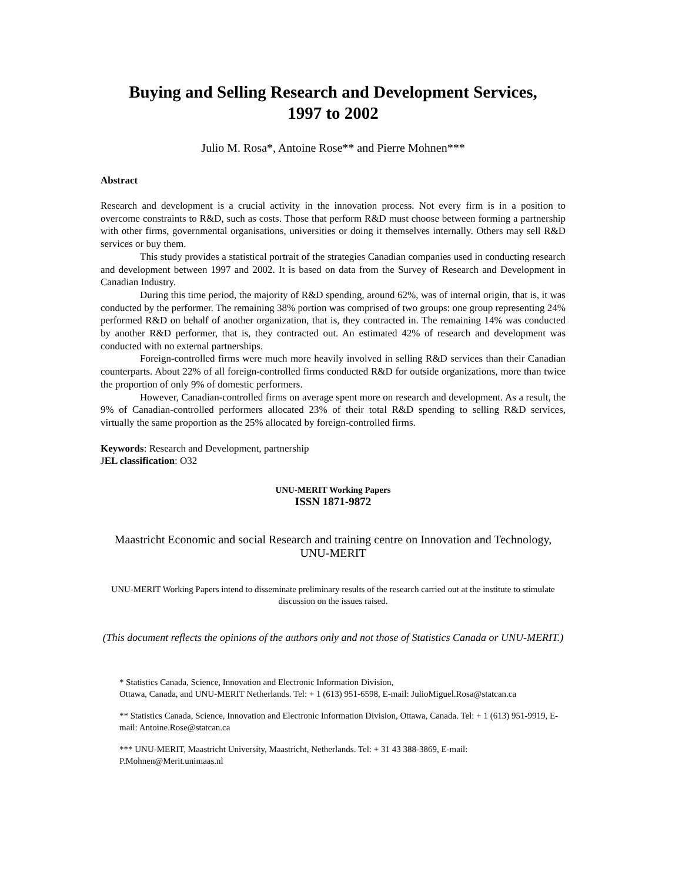Buying and Selling Research and Development Services,
1997 to 2002
Julio M. Rosa*, Antoine Rose** and Pierre Mohnen***
Abstract
Research and development is a crucial activity in the innovation process. Not every firm is in a position to overcome constraints to R&D, such as costs. Those that perform R&D must choose between forming a partnership with other firms, governmental organisations, universities or doing it themselves internally. Others may sell R&D services or buy them.
This study provides a statistical portrait of the strategies Canadian companies used in conducting research and development between 1997 and 2002. It is based on data from the Survey of Research and Development in Canadian Industry.
During this time period, the majority of R&D spending, around 62%, was of internal origin, that is, it was conducted by the performer. The remaining 38% portion was comprised of two groups: one group representing 24% performed R&D on behalf of another organization, that is, they contracted in. The remaining 14% was conducted by another R&D performer, that is, they contracted out. An estimated 42% of research and development was conducted with no external partnerships.
Foreign-controlled firms were much more heavily involved in selling R&D services than their Canadian counterparts. About 22% of all foreign-controlled firms conducted R&D for outside organizations, more than twice the proportion of only 9% of domestic performers.
However, Canadian-controlled firms on average spent more on research and development. As a result, the 9% of Canadian-controlled performers allocated 23% of their total R&D spending to selling R&D services, virtually the same proportion as the 25% allocated by foreign-controlled firms.
Keywords: Research and Development, partnership
JEL classification: O32
UNU-MERIT Working Papers
ISSN 1871-9872
Maastricht Economic and social Research and training centre on Innovation and Technology,
UNU-MERIT
UNU-MERIT Working Papers intend to disseminate preliminary results of the research carried out at the institute to stimulate discussion on the issues raised.
(This document reflects the opinions of the authors only and not those of Statistics Canada or UNU-MERIT.)
* Statistics Canada, Science, Innovation and Electronic Information Division,
Ottawa, Canada, and UNU-MERIT Netherlands. Tel: + 1 (613) 951-6598, E-mail: JulioMiguel.Rosa@statcan.ca
** Statistics Canada, Science, Innovation and Electronic Information Division, Ottawa, Canada. Tel: + 1 (613) 951-9919, E-mail: Antoine.Rose@statcan.ca
*** UNU-MERIT, Maastricht University, Maastricht, Netherlands. Tel: + 31 43 388-3869, E-mail:
P.Mohnen@Merit.unimaas.nl